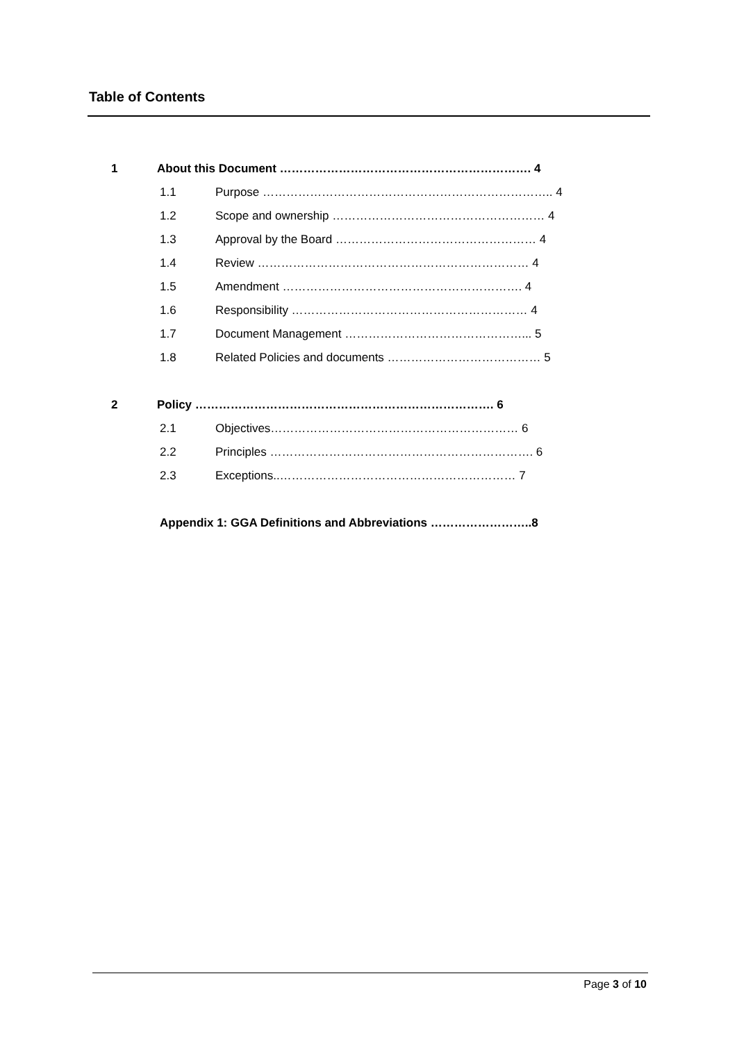Table of Contents
1 About this Document ………………………………………………………. 4
1.1 Purpose ……………………………………………………………….. 4
1.2 Scope and ownership ……………………………………………… 4
1.3 Approval by the Board …………………………………………… 4
1.4 Review …………………………………………………………… 4
1.5 Amendment ……………………………………………………. 4
1.6 Responsibility …………………………………………………… 4
1.7 Document Management ………………………………………... 5
1.8 Related Policies and documents ………………………………… 5
2 Policy …………………………………………………………………. 6
2.1 Objectives……………………………………………………… 6
2.2 Principles …………………………………………………………. 6
2.3 Exceptions..…………………………………………………… 7
Appendix 1: GGA Definitions and Abbreviations ……………………..8
Page 3 of 10